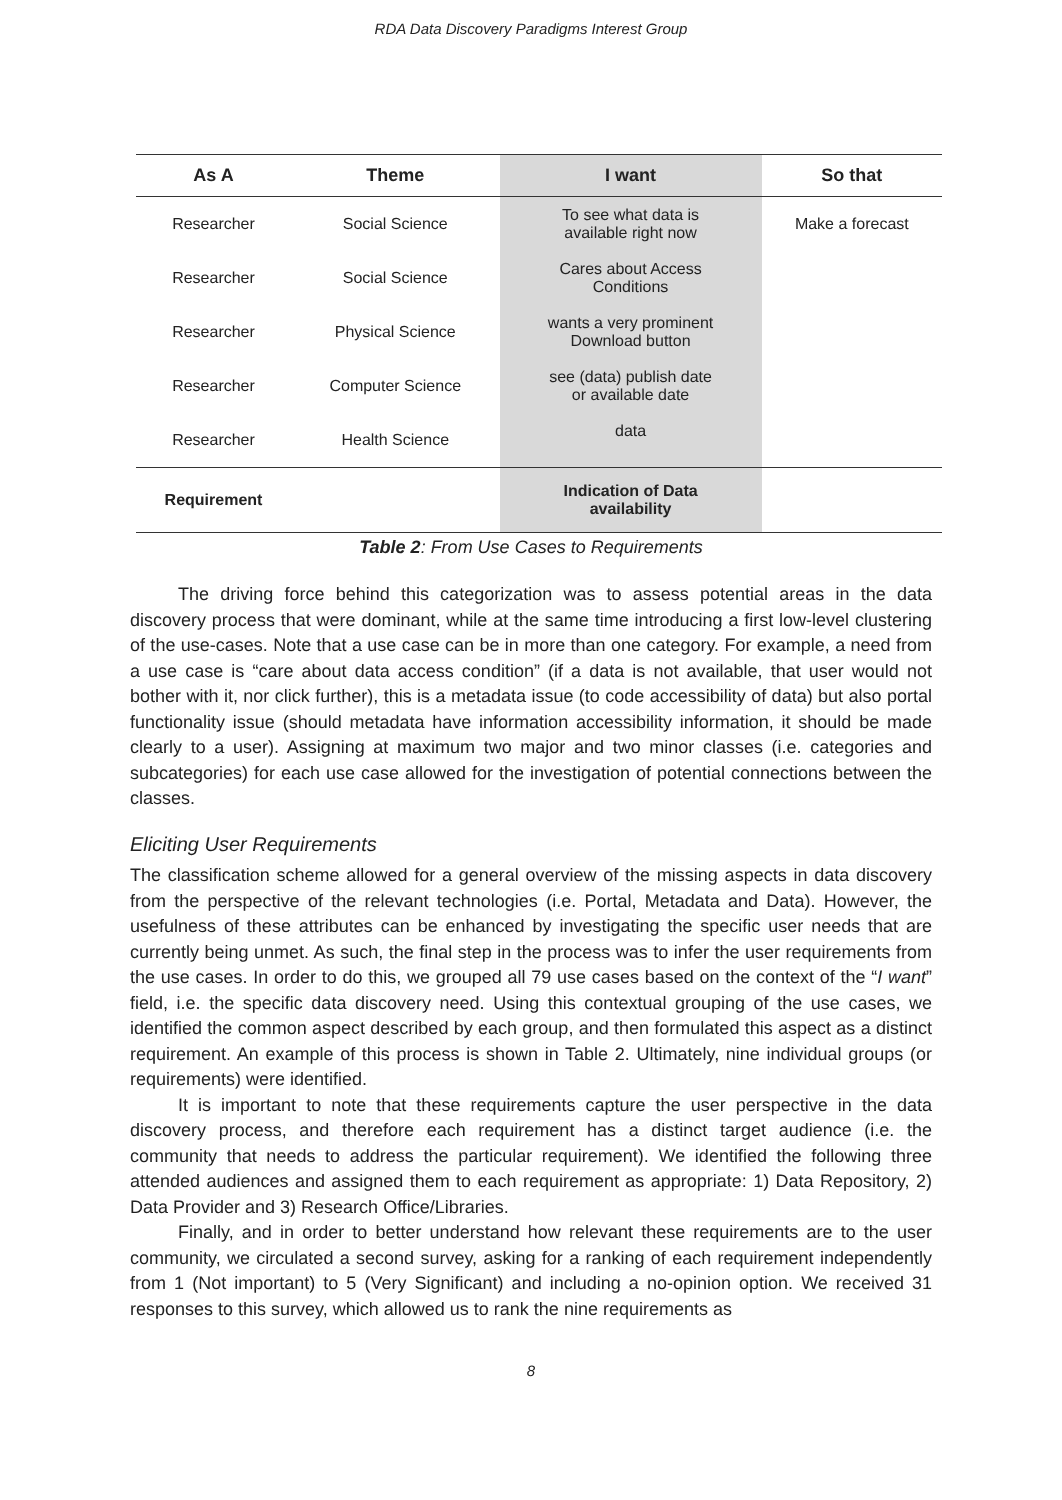RDA Data Discovery Paradigms Interest Group
| As A | Theme | I want | So that |
| --- | --- | --- | --- |
| Researcher | Social Science | To see what data is available right now | Make a forecast |
| Researcher | Social Science | Cares about Access Conditions | |
| Researcher | Physical Science | wants a very prominent Download button | |
| Researcher | Computer Science | see (data) publish date or available date | |
| Researcher | Health Science | data | |
| Requirement | | Indication of Data availability | |
Table 2: From Use Cases to Requirements
The driving force behind this categorization was to assess potential areas in the data discovery process that were dominant, while at the same time introducing a first low-level clustering of the use-cases. Note that a use case can be in more than one category. For example, a need from a use case is “care about data access condition” (if a data is not available, that user would not bother with it, nor click further), this is a metadata issue (to code accessibility of data) but also portal functionality issue (should metadata have information accessibility information, it should be made clearly to a user). Assigning at maximum two major and two minor classes (i.e. categories and subcategories) for each use case allowed for the investigation of potential connections between the classes.
Eliciting User Requirements
The classification scheme allowed for a general overview of the missing aspects in data discovery from the perspective of the relevant technologies (i.e. Portal, Metadata and Data). However, the usefulness of these attributes can be enhanced by investigating the specific user needs that are currently being unmet. As such, the final step in the process was to infer the user requirements from the use cases. In order to do this, we grouped all 79 use cases based on the context of the “I want” field, i.e. the specific data discovery need. Using this contextual grouping of the use cases, we identified the common aspect described by each group, and then formulated this aspect as a distinct requirement. An example of this process is shown in Table 2. Ultimately, nine individual groups (or requirements) were identified.
It is important to note that these requirements capture the user perspective in the data discovery process, and therefore each requirement has a distinct target audience (i.e. the community that needs to address the particular requirement). We identified the following three attended audiences and assigned them to each requirement as appropriate: 1) Data Repository, 2) Data Provider and 3) Research Office/Libraries.
Finally, and in order to better understand how relevant these requirements are to the user community, we circulated a second survey, asking for a ranking of each requirement independently from 1 (Not important) to 5 (Very Significant) and including a no-opinion option. We received 31 responses to this survey, which allowed us to rank the nine requirements as
8